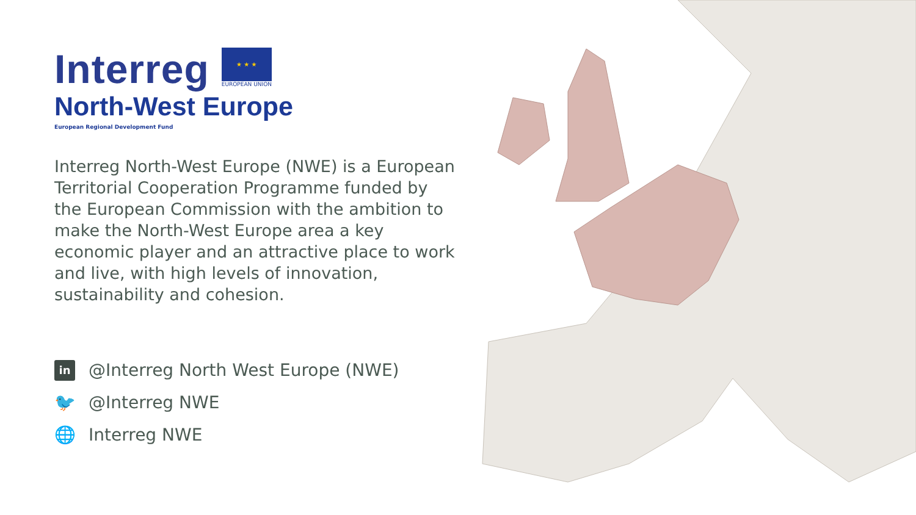Interreg
★ ★ ★
EUROPEAN UNION
North-West Europe
European Regional Development Fund
Interreg North-West Europe (NWE) is a European Territorial Cooperation Programme funded by the European Commission with the ambition to make the North-West Europe area a key economic player and an attractive place to work and live, with high levels of innovation, sustainability and cohesion.
in @Interreg North West Europe (NWE)
🐦 @Interreg NWE
🌐 Interreg NWE